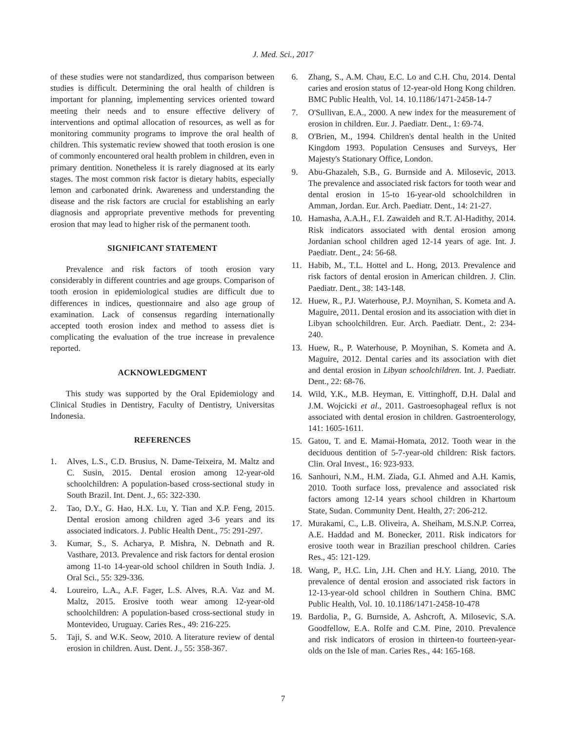J. Med. Sci., 2017
of these studies were not standardized, thus comparison between studies is difficult. Determining the oral health of children is important for planning, implementing services oriented toward meeting their needs and to ensure effective delivery of interventions and optimal allocation of resources, as well as for monitoring community programs to improve the oral health of children. This systematic review showed that tooth erosion is one of commonly encountered oral health problem in children, even in primary dentition. Nonetheless it is rarely diagnosed at its early stages. The most common risk factor is dietary habits, especially lemon and carbonated drink. Awareness and understanding the disease and the risk factors are crucial for establishing an early diagnosis and appropriate preventive methods for preventing erosion that may lead to higher risk of the permanent tooth.
SIGNIFICANT STATEMENT
Prevalence and risk factors of tooth erosion vary considerably in different countries and age groups. Comparison of tooth erosion in epidemiological studies are difficult due to differences in indices, questionnaire and also age group of examination. Lack of consensus regarding internationally accepted tooth erosion index and method to assess diet is complicating the evaluation of the true increase in prevalence reported.
ACKNOWLEDGMENT
This study was supported by the Oral Epidemiology and Clinical Studies in Dentistry, Faculty of Dentistry, Universitas Indonesia.
REFERENCES
1. Alves, L.S., C.D. Brusius, N. Dame-Teixeira, M. Maltz and C. Susin, 2015. Dental erosion among 12-year-old schoolchildren: A population-based cross-sectional study in South Brazil. Int. Dent. J., 65: 322-330.
2. Tao, D.Y., G. Hao, H.X. Lu, Y. Tian and X.P. Feng, 2015. Dental erosion among children aged 3-6 years and its associated indicators. J. Public Health Dent., 75: 291-297.
3. Kumar, S., S. Acharya, P. Mishra, N. Debnath and R. Vasthare, 2013. Prevalence and risk factors for dental erosion among 11-to 14-year-old school children in South India. J. Oral Sci., 55: 329-336.
4. Loureiro, L.A., A.F. Fager, L.S. Alves, R.A. Vaz and M. Maltz, 2015. Erosive tooth wear among 12-year-old schoolchildren: A population-based cross-sectional study in Montevideo, Uruguay. Caries Res., 49: 216-225.
5. Taji, S. and W.K. Seow, 2010. A literature review of dental erosion in children. Aust. Dent. J., 55: 358-367.
6. Zhang, S., A.M. Chau, E.C. Lo and C.H. Chu, 2014. Dental caries and erosion status of 12-year-old Hong Kong children. BMC Public Health, Vol. 14. 10.1186/1471-2458-14-7
7. O'Sullivan, E.A., 2000. A new index for the measurement of erosion in children. Eur. J. Paediatr. Dent., 1: 69-74.
8. O'Brien, M., 1994. Children's dental health in the United Kingdom 1993. Population Censuses and Surveys, Her Majesty's Stationary Office, London.
9. Abu-Ghazaleh, S.B., G. Burnside and A. Milosevic, 2013. The prevalence and associated risk factors for tooth wear and dental erosion in 15-to 16-year-old schoolchildren in Amman, Jordan. Eur. Arch. Paediatr. Dent., 14: 21-27.
10. Hamasha, A.A.H., F.I. Zawaideh and R.T. Al-Hadithy, 2014. Risk indicators associated with dental erosion among Jordanian school children aged 12-14 years of age. Int. J. Paediatr. Dent., 24: 56-68.
11. Habib, M., T.L. Hottel and L. Hong, 2013. Prevalence and risk factors of dental erosion in American children. J. Clin. Paediatr. Dent., 38: 143-148.
12. Huew, R., P.J. Waterhouse, P.J. Moynihan, S. Kometa and A. Maguire, 2011. Dental erosion and its association with diet in Libyan schoolchildren. Eur. Arch. Paediatr. Dent., 2: 234-240.
13. Huew, R., P. Waterhouse, P. Moynihan, S. Kometa and A. Maguire, 2012. Dental caries and its association with diet and dental erosion in Libyan schoolchildren. Int. J. Paediatr. Dent., 22: 68-76.
14. Wild, Y.K., M.B. Heyman, E. Vittinghoff, D.H. Dalal and J.M. Wojcicki et al., 2011. Gastroesophageal reflux is not associated with dental erosion in children. Gastroenterology, 141: 1605-1611.
15. Gatou, T. and E. Mamai-Homata, 2012. Tooth wear in the deciduous dentition of 5-7-year-old children: Risk factors. Clin. Oral Invest., 16: 923-933.
16. Sanhouri, N.M., H.M. Ziada, G.I. Ahmed and A.H. Kamis, 2010. Tooth surface loss, prevalence and associated risk factors among 12-14 years school children in Khartoum State, Sudan. Community Dent. Health, 27: 206-212.
17. Murakami, C., L.B. Oliveira, A. Sheiham, M.S.N.P. Correa, A.E. Haddad and M. Bonecker, 2011. Risk indicators for erosive tooth wear in Brazilian preschool children. Caries Res., 45: 121-129.
18. Wang, P., H.C. Lin, J.H. Chen and H.Y. Liang, 2010. The prevalence of dental erosion and associated risk factors in 12-13-year-old school children in Southern China. BMC Public Health, Vol. 10. 10.1186/1471-2458-10-478
19. Bardolia, P., G. Burnside, A. Ashcroft, A. Milosevic, S.A. Goodfellow, E.A. Rolfe and C.M. Pine, 2010. Prevalence and risk indicators of erosion in thirteen-to fourteen-year-olds on the Isle of man. Caries Res., 44: 165-168.
7